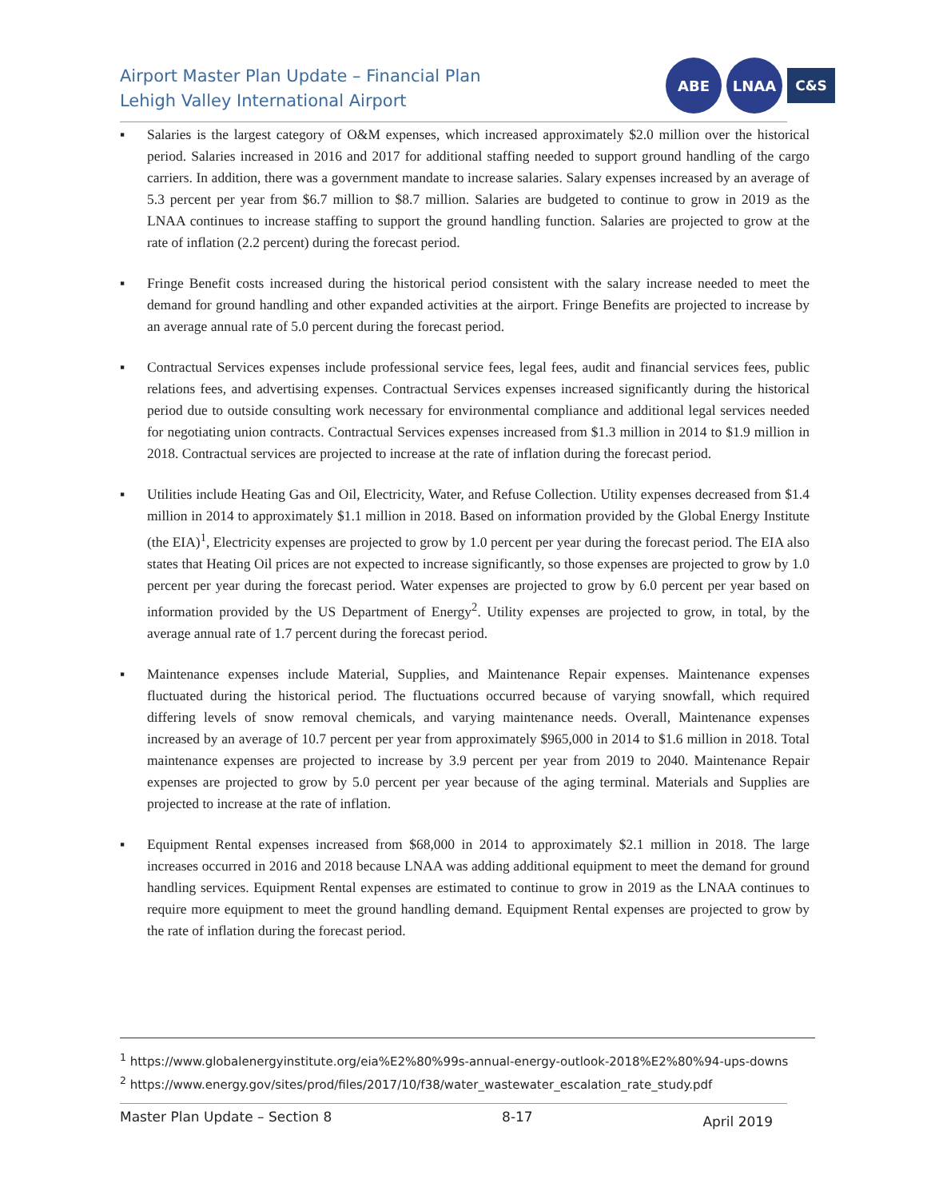Airport Master Plan Update – Financial Plan
Lehigh Valley International Airport
ABE LNAA
C&S
▪ Salaries is the largest category of O&M expenses, which increased approximately $2.0 million over the historical period. Salaries increased in 2016 and 2017 for additional staffing needed to support ground handling of the cargo carriers. In addition, there was a government mandate to increase salaries. Salary expenses increased by an average of 5.3 percent per year from $6.7 million to $8.7 million. Salaries are budgeted to continue to grow in 2019 as the LNAA continues to increase staffing to support the ground handling function. Salaries are projected to grow at the rate of inflation (2.2 percent) during the forecast period.
▪ Fringe Benefit costs increased during the historical period consistent with the salary increase needed to meet the demand for ground handling and other expanded activities at the airport. Fringe Benefits are projected to increase by an average annual rate of 5.0 percent during the forecast period.
▪ Contractual Services expenses include professional service fees, legal fees, audit and financial services fees, public relations fees, and advertising expenses. Contractual Services expenses increased significantly during the historical period due to outside consulting work necessary for environmental compliance and additional legal services needed for negotiating union contracts. Contractual Services expenses increased from $1.3 million in 2014 to $1.9 million in 2018. Contractual services are projected to increase at the rate of inflation during the forecast period.
▪ Utilities include Heating Gas and Oil, Electricity, Water, and Refuse Collection. Utility expenses decreased from $1.4 million in 2014 to approximately $1.1 million in 2018. Based on information provided by the Global Energy Institute (the EIA)<sup>1</sup>, Electricity expenses are projected to grow by 1.0 percent per year during the forecast period. The EIA also states that Heating Oil prices are not expected to increase significantly, so those expenses are projected to grow by 1.0 percent per year during the forecast period. Water expenses are projected to grow by 6.0 percent per year based on information provided by the US Department of Energy<sup>2</sup>. Utility expenses are projected to grow, in total, by the average annual rate of 1.7 percent during the forecast period.
▪ Maintenance expenses include Material, Supplies, and Maintenance Repair expenses. Maintenance expenses fluctuated during the historical period. The fluctuations occurred because of varying snowfall, which required differing levels of snow removal chemicals, and varying maintenance needs. Overall, Maintenance expenses increased by an average of 10.7 percent per year from approximately $965,000 in 2014 to $1.6 million in 2018. Total maintenance expenses are projected to increase by 3.9 percent per year from 2019 to 2040. Maintenance Repair expenses are projected to grow by 5.0 percent per year because of the aging terminal. Materials and Supplies are projected to increase at the rate of inflation.
▪ Equipment Rental expenses increased from $68,000 in 2014 to approximately $2.1 million in 2018. The large increases occurred in 2016 and 2018 because LNAA was adding additional equipment to meet the demand for ground handling services. Equipment Rental expenses are estimated to continue to grow in 2019 as the LNAA continues to require more equipment to meet the ground handling demand. Equipment Rental expenses are projected to grow by the rate of inflation during the forecast period.
<sup>1</sup> https://www.globalenergyinstitute.org/eia%E2%80%99s-annual-energy-outlook-2018%E2%80%94-ups-downs
<sup>2</sup> https://www.energy.gov/sites/prod/files/2017/10/f38/water_wastewater_escalation_rate_study.pdf
Master Plan Update – Section 8 8-17 April 2019